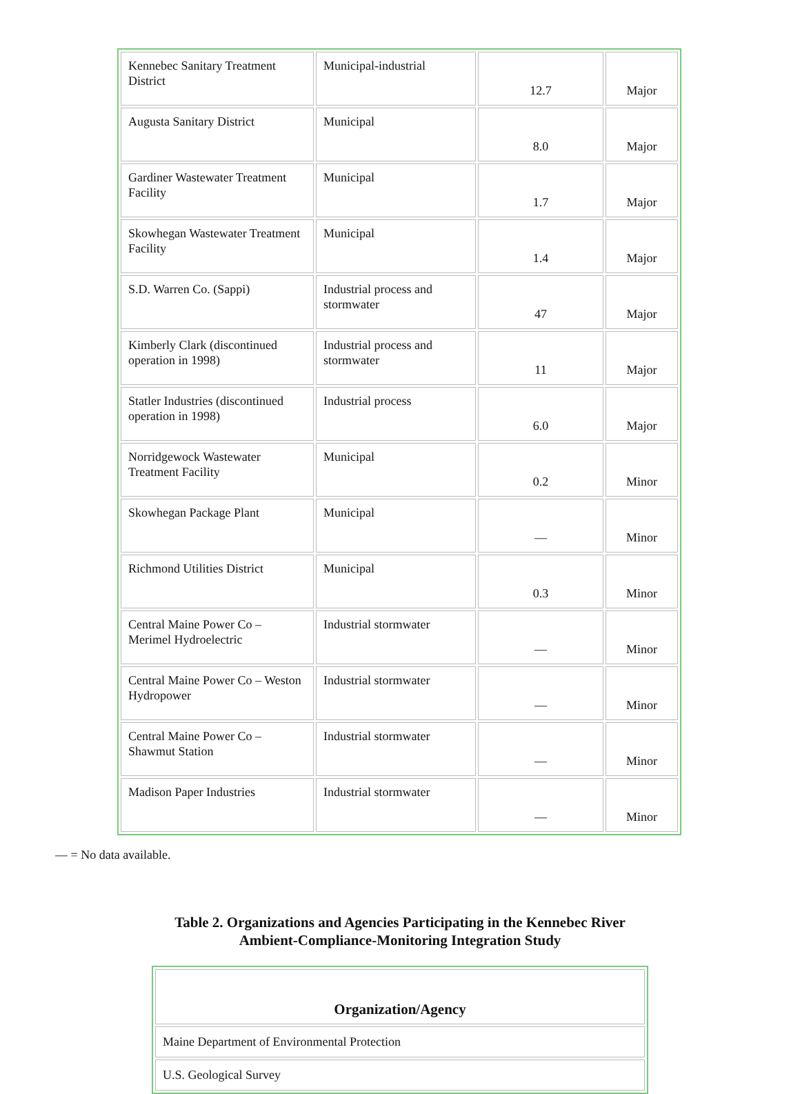| Kennebec Sanitary Treatment District | Municipal-industrial | 12.7 | Major |
| Augusta Sanitary District | Municipal | 8.0 | Major |
| Gardiner Wastewater Treatment Facility | Municipal | 1.7 | Major |
| Skowhegan Wastewater Treatment Facility | Municipal | 1.4 | Major |
| S.D. Warren Co. (Sappi) | Industrial process and stormwater | 47 | Major |
| Kimberly Clark (discontinued operation in 1998) | Industrial process and stormwater | 11 | Major |
| Statler Industries (discontinued operation in 1998) | Industrial process | 6.0 | Major |
| Norridgewock Wastewater Treatment Facility | Municipal | 0.2 | Minor |
| Skowhegan Package Plant | Municipal | — | Minor |
| Richmond Utilities District | Municipal | 0.3 | Minor |
| Central Maine Power Co – Merimel Hydroelectric | Industrial stormwater | — | Minor |
| Central Maine Power Co – Weston Hydropower | Industrial stormwater | — | Minor |
| Central Maine Power Co – Shawmut Station | Industrial stormwater | — | Minor |
| Madison Paper Industries | Industrial stormwater | — | Minor |
— = No data available.
Table 2. Organizations and Agencies Participating in the Kennebec River
Ambient-Compliance-Monitoring Integration Study
| Organization/Agency |
| --- |
| Maine Department of Environmental Protection |
| U.S. Geological Survey |